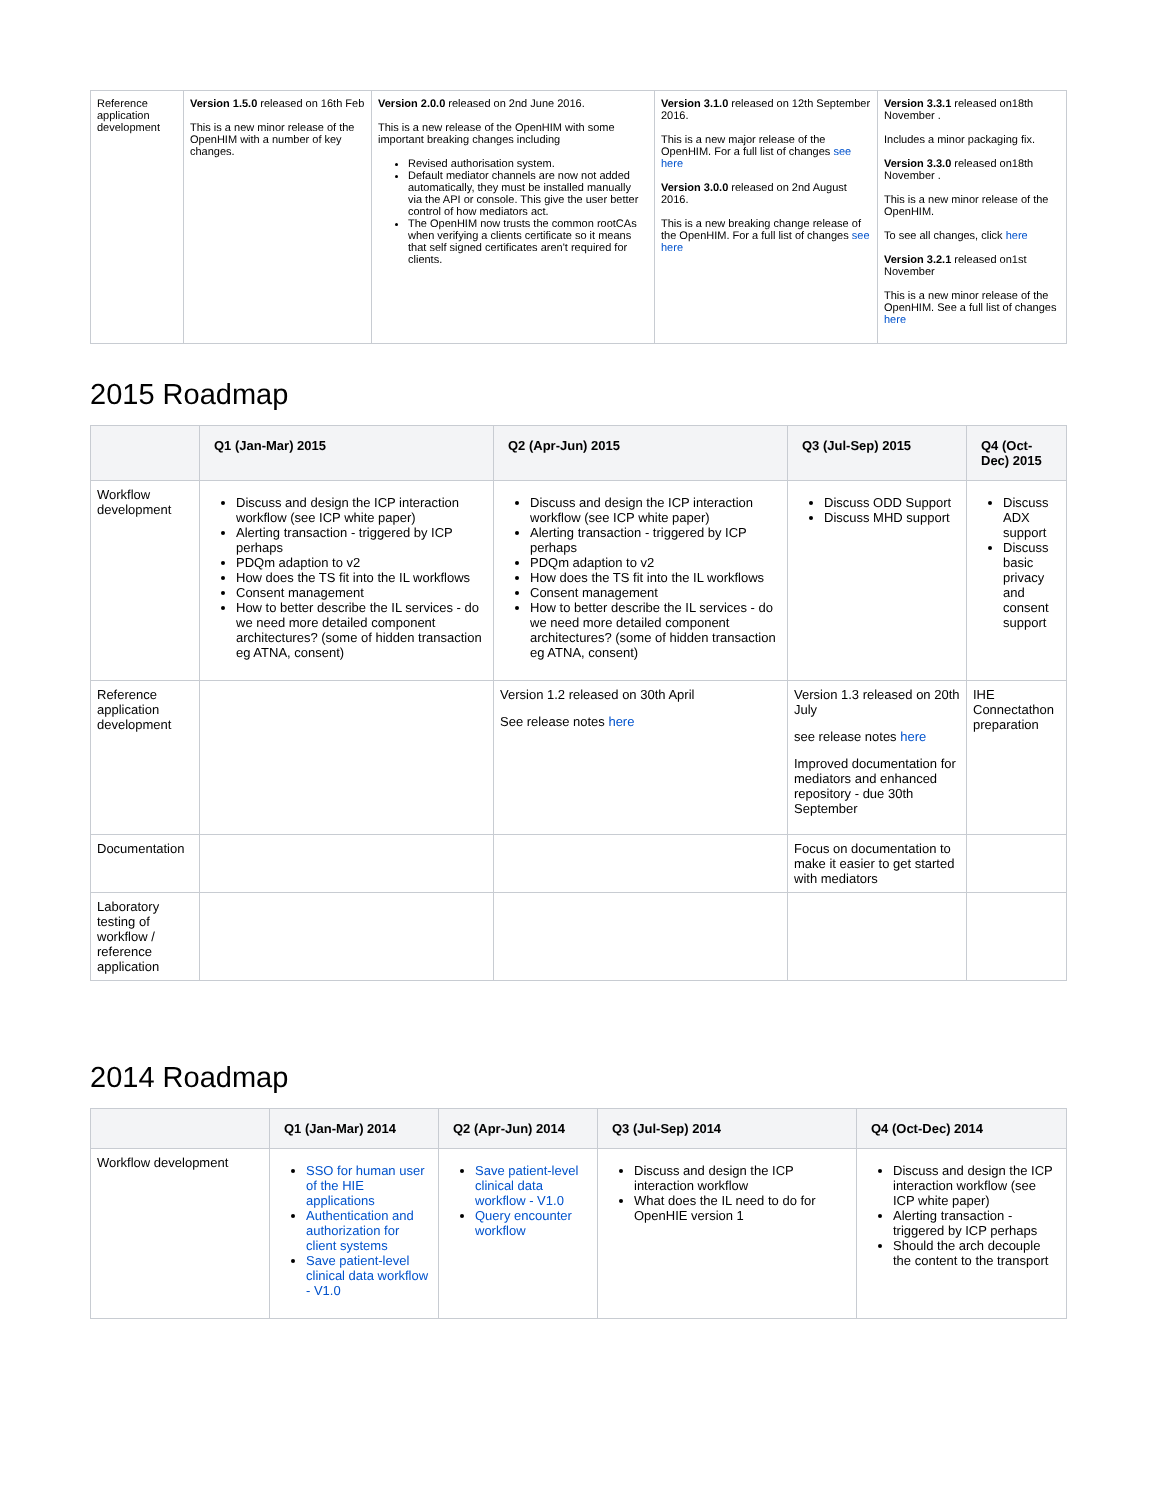| Reference application development | Version 1.5.0 released on 16th Feb This is a new minor release of the OpenHIM with a number of key changes. | Version 2.0.0 released on 2nd June 2016. This is a new release of the OpenHIM with some important breaking changes including Revised authorisation system. Default mediator channels are now not added automatically, they must be installed manually via the API or console. This give the user better control of how mediators act. The OpenHIM now trusts the common rootCAs when verifying a clients certificate so it means that self signed certificates aren't required for clients. | Version 3.1.0 released on 12th September 2016. This is a new major release of the OpenHIM. For a full list of changes see here Version 3.0.0 released on 2nd August 2016. This is a new breaking change release of the OpenHIM. For a full list of changes see here | Version 3.3.1 released on18th November . Includes a minor packaging fix. Version 3.3.0 released on18th November . This is a new minor release of the OpenHIM. To see all changes, click here Version 3.2.1 released on1st November This is a new minor release of the OpenHIM. See a full list of changes here |
2015 Roadmap
| | Q1 (Jan-Mar) 2015 | Q2 (Apr-Jun) 2015 | Q3 (Jul-Sep) 2015 | Q4 (Oct-Dec) 2015 |
| --- | --- | --- | --- | --- |
| Workflow development | Discuss and design the ICP interaction workflow (see ICP white paper) Alerting transaction - triggered by ICP perhaps PDQm adaption to v2 How does the TS fit into the IL workflows Consent management How to better describe the IL services - do we need more detailed component architectures? (some of hidden transaction eg ATNA, consent) | Discuss and design the ICP interaction workflow (see ICP white paper) Alerting transaction - triggered by ICP perhaps PDQm adaption to v2 How does the TS fit into the IL workflows Consent management How to better describe the IL services - do we need more detailed component architectures? (some of hidden transaction eg ATNA, consent) | Discuss ODD Support Discuss MHD support | Discuss ADX support Discuss basic privacy and consent support |
| Reference application development | | Version 1.2 released on 30th April See release notes here | Version 1.3 released on 20th July see release notes here Improved documentation for mediators and enhanced repository - due 30th September | IHE Connectathon preparation |
| Documentation | | | Focus on documentation to make it easier to get started with mediators | |
| Laboratory testing of workflow / reference application | | | | |
2014 Roadmap
| | Q1 (Jan-Mar) 2014 | Q2 (Apr-Jun) 2014 | Q3 (Jul-Sep) 2014 | Q4 (Oct-Dec) 2014 |
| --- | --- | --- | --- | --- |
| Workflow development | SSO for human user of the HIE applications Authentication and authorization for client systems Save patient-level clinical data workflow - V1.0 | Save patient-level clinical data workflow - V1.0 Query encounter workflow | Discuss and design the ICP interaction workflow What does the IL need to do for OpenHIE version 1 | Discuss and design the ICP interaction workflow (see ICP white paper) Alerting transaction - triggered by ICP perhaps Should the arch decouple the content to the transport |